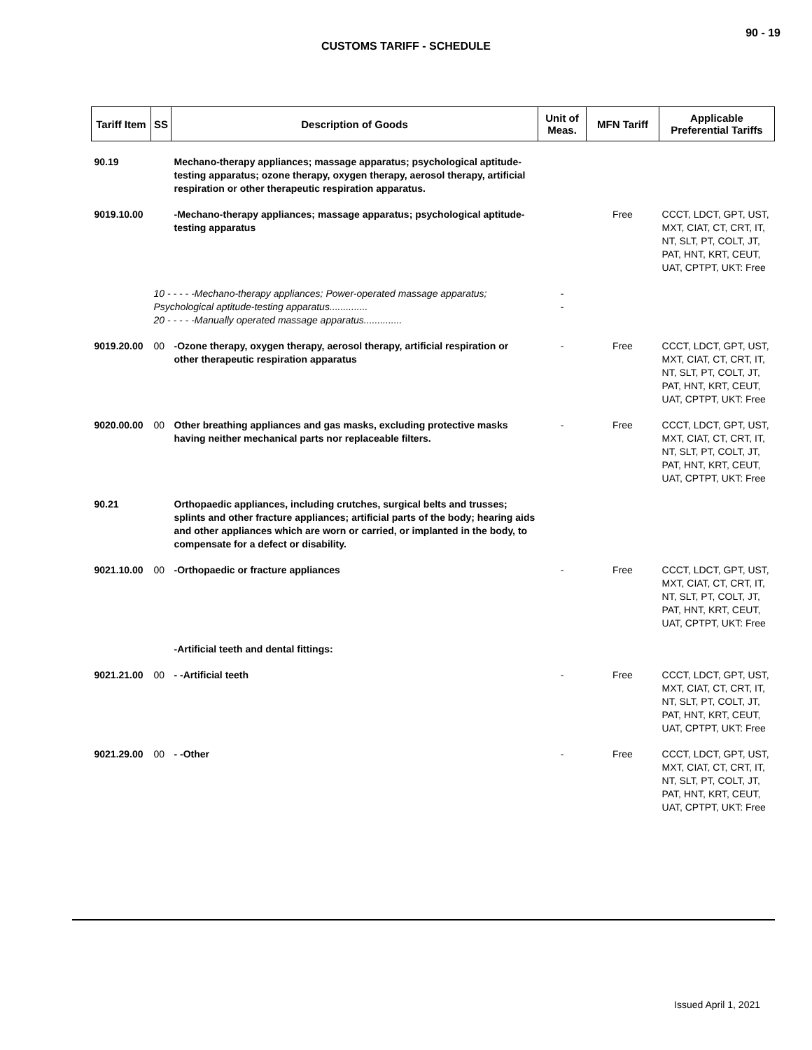90 - 19
CUSTOMS TARIFF - SCHEDULE
| Tariff Item | SS | Description of Goods | Unit of Meas. | MFN Tariff | Applicable Preferential Tariffs |
| --- | --- | --- | --- | --- | --- |
| 90.19 | | Mechano-therapy appliances; massage apparatus; psychological aptitude-testing apparatus; ozone therapy, oxygen therapy, aerosol therapy, artificial respiration or other therapeutic respiration apparatus. | | | |
| 9019.10.00 | | -Mechano-therapy appliances; massage apparatus; psychological aptitude-testing apparatus | | Free | CCCT, LDCT, GPT, UST, MXT, CIAT, CT, CRT, IT, NT, SLT, PT, COLT, JT, PAT, HNT, KRT, CEUT, UAT, CPTPT, UKT: Free |
| | 10 - - - - -Mechano-therapy appliances; Power-operated massage apparatus; Psychological aptitude-testing apparatus.............. 20 - - - - -Manually operated massage apparatus.............. | | - - | | |
| 9019.20.00 | 00 | -Ozone therapy, oxygen therapy, aerosol therapy, artificial respiration or other therapeutic respiration apparatus | - | Free | CCCT, LDCT, GPT, UST, MXT, CIAT, CT, CRT, IT, NT, SLT, PT, COLT, JT, PAT, HNT, KRT, CEUT, UAT, CPTPT, UKT: Free |
| 9020.00.00 | 00 | Other breathing appliances and gas masks, excluding protective masks having neither mechanical parts nor replaceable filters. | - | Free | CCCT, LDCT, GPT, UST, MXT, CIAT, CT, CRT, IT, NT, SLT, PT, COLT, JT, PAT, HNT, KRT, CEUT, UAT, CPTPT, UKT: Free |
| 90.21 | | Orthopaedic appliances, including crutches, surgical belts and trusses; splints and other fracture appliances; artificial parts of the body; hearing aids and other appliances which are worn or carried, or implanted in the body, to compensate for a defect or disability. | | | |
| 9021.10.00 | 00 | -Orthopaedic or fracture appliances | - | Free | CCCT, LDCT, GPT, UST, MXT, CIAT, CT, CRT, IT, NT, SLT, PT, COLT, JT, PAT, HNT, KRT, CEUT, UAT, CPTPT, UKT: Free |
| | | -Artificial teeth and dental fittings: | | | |
| 9021.21.00 | 00 | - -Artificial teeth | - | Free | CCCT, LDCT, GPT, UST, MXT, CIAT, CT, CRT, IT, NT, SLT, PT, COLT, JT, PAT, HNT, KRT, CEUT, UAT, CPTPT, UKT: Free |
| 9021.29.00 | 00 | - -Other | - | Free | CCCT, LDCT, GPT, UST, MXT, CIAT, CT, CRT, IT, NT, SLT, PT, COLT, JT, PAT, HNT, KRT, CEUT, UAT, CPTPT, UKT: Free |
Issued April 1, 2021